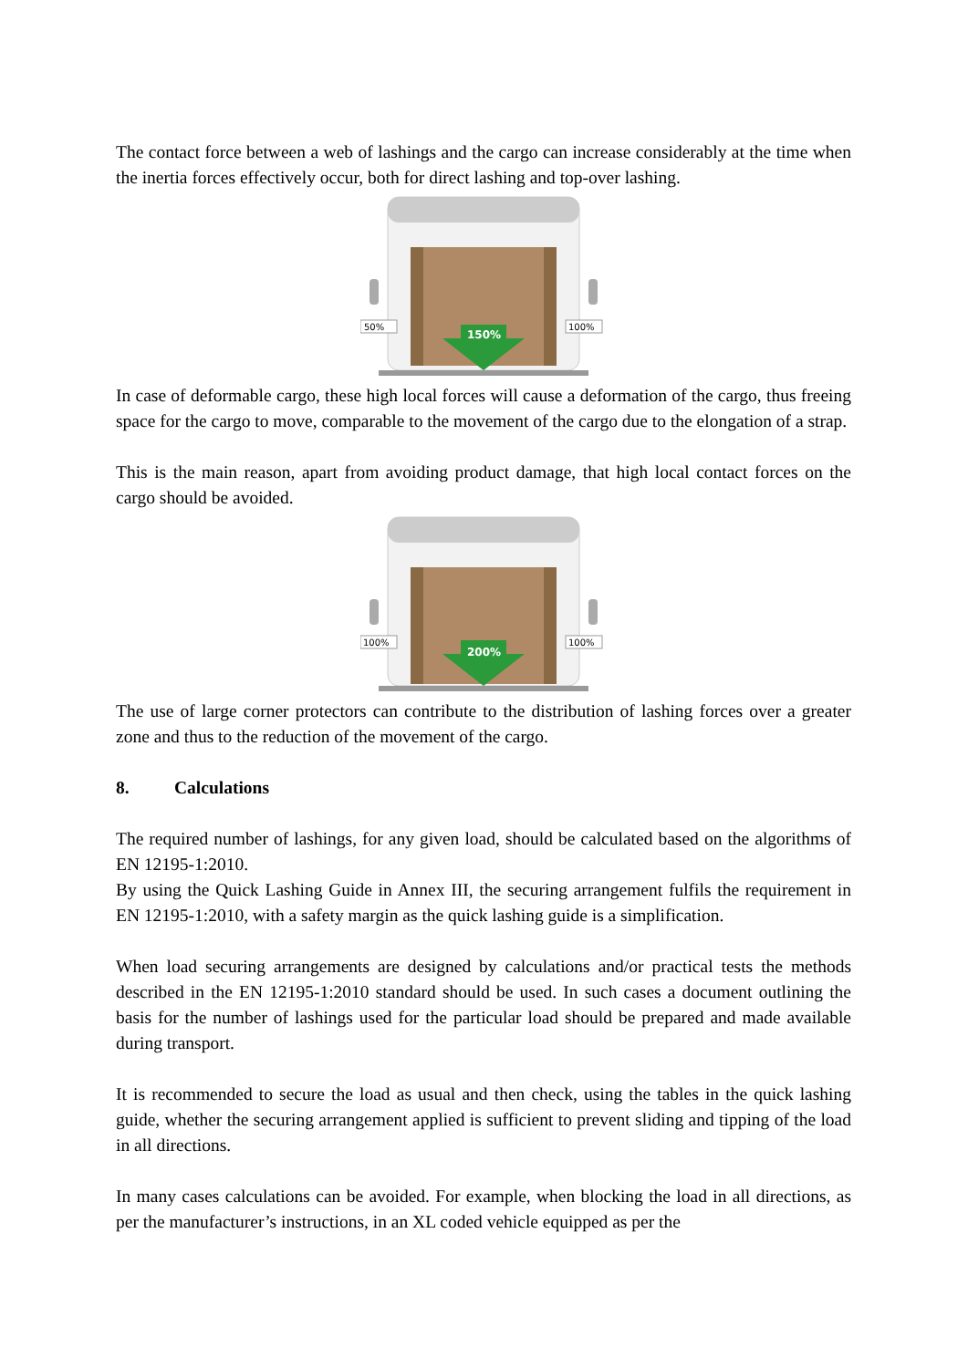The contact force between a web of lashings and the cargo can increase considerably at the time when the inertia forces effectively occur, both for direct lashing and top-over lashing.
150%
50%
100%
In case of deformable cargo, these high local forces will cause a deformation of the cargo, thus freeing space for the cargo to move, comparable to the movement of the cargo due to the elongation of a strap.
This is the main reason, apart from avoiding product damage, that high local contact forces on the cargo should be avoided.
200%
100%
100%
The use of large corner protectors can contribute to the distribution of lashing forces over a greater zone and thus to the reduction of the movement of the cargo.
8. Calculations
The required number of lashings, for any given load, should be calculated based on the algorithms of EN 12195-1:2010.
By using the Quick Lashing Guide in Annex III, the securing arrangement fulfils the requirement in EN 12195-1:2010, with a safety margin as the quick lashing guide is a simplification.
When load securing arrangements are designed by calculations and/or practical tests the methods described in the EN 12195-1:2010 standard should be used. In such cases a document outlining the basis for the number of lashings used for the particular load should be prepared and made available during transport.
It is recommended to secure the load as usual and then check, using the tables in the quick lashing guide, whether the securing arrangement applied is sufficient to prevent sliding and tipping of the load in all directions.
In many cases calculations can be avoided. For example, when blocking the load in all directions, as per the manufacturer’s instructions, in an XL coded vehicle equipped as per the